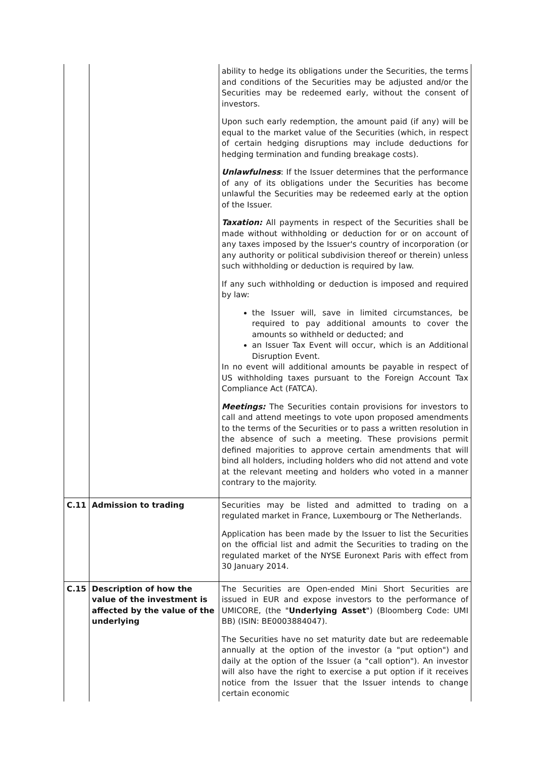| | | ability to hedge its obligations under the Securities, the terms and conditions of the Securities may be adjusted and/or the Securities may be redeemed early, without the consent of investors. Upon such early redemption, the amount paid (if any) will be equal to the market value of the Securities (which, in respect of certain hedging disruptions may include deductions for hedging termination and funding breakage costs). Unlawfulness : If the Issuer determines that the performance of any of its obligations under the Securities has become unlawful the Securities may be redeemed early at the option of the Issuer. Taxation: All payments in respect of the Securities shall be made without withholding or deduction for or on account of any taxes imposed by the Issuer's country of incorporation (or any authority or political subdivision thereof or therein) unless such withholding or deduction is required by law. If any such withholding or deduction is imposed and required by law: the Issuer will, save in limited circumstances, be required to pay additional amounts to cover the amounts so withheld or deducted; and an Issuer Tax Event will occur, which is an Additional Disruption Event. In no event will additional amounts be payable in respect of US withholding taxes pursuant to the Foreign Account Tax Compliance Act (FATCA). Meetings: The Securities contain provisions for investors to call and attend meetings to vote upon proposed amendments to the terms of the Securities or to pass a written resolution in the absence of such a meeting. These provisions permit defined majorities to approve certain amendments that will bind all holders, including holders who did not attend and vote at the relevant meeting and holders who voted in a manner contrary to the majority. |
| C.11 | Admission to trading | Securities may be listed and admitted to trading on a regulated market in France, Luxembourg or The Netherlands. Application has been made by the Issuer to list the Securities on the official list and admit the Securities to trading on the regulated market of the NYSE Euronext Paris with effect from 30 January 2014. |
| C.15 | Description of how the value of the investment is affected by the value of the underlying | The Securities are Open-ended Mini Short Securities are issued in EUR and expose investors to the performance of UMICORE, (the " Underlying Asset ") (Bloomberg Code: UMI BB) (ISIN: BE0003884047). The Securities have no set maturity date but are redeemable annually at the option of the investor (a "put option") and daily at the option of the Issuer (a "call option"). An investor will also have the right to exercise a put option if it receives notice from the Issuer that the Issuer intends to change certain economic |